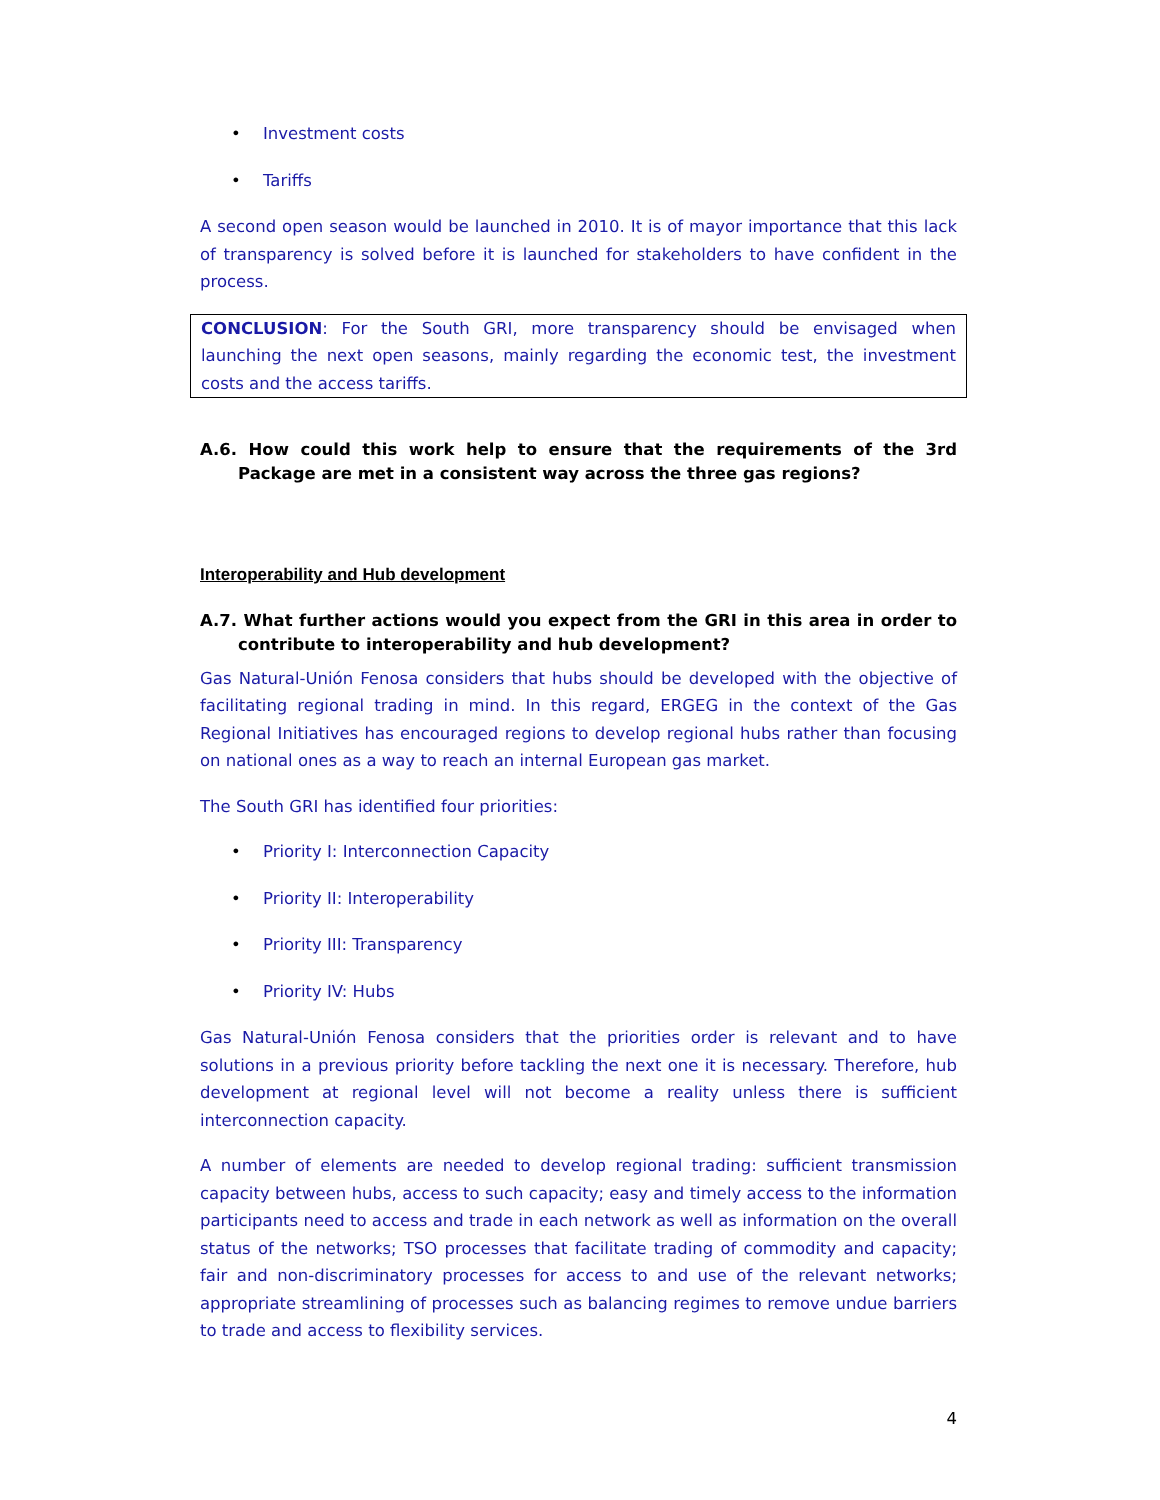• Investment costs
• Tariffs
A second open season would be launched in 2010. It is of mayor importance that this lack of transparency is solved before it is launched for stakeholders to have confident in the process.
CONCLUSION: For the South GRI, more transparency should be envisaged when launching the next open seasons, mainly regarding the economic test, the investment costs and the access tariffs.
A.6. How could this work help to ensure that the requirements of the 3rd Package are met in a consistent way across the three gas regions?
Interoperability and Hub development
A.7. What further actions would you expect from the GRI in this area in order to contribute to interoperability and hub development?
Gas Natural-Unión Fenosa considers that hubs should be developed with the objective of facilitating regional trading in mind. In this regard, ERGEG in the context of the Gas Regional Initiatives has encouraged regions to develop regional hubs rather than focusing on national ones as a way to reach an internal European gas market.
The South GRI has identified four priorities:
• Priority I: Interconnection Capacity
• Priority II: Interoperability
• Priority III: Transparency
• Priority IV: Hubs
Gas Natural-Unión Fenosa considers that the priorities order is relevant and to have solutions in a previous priority before tackling the next one it is necessary. Therefore, hub development at regional level will not become a reality unless there is sufficient interconnection capacity.
A number of elements are needed to develop regional trading: sufficient transmission capacity between hubs, access to such capacity; easy and timely access to the information participants need to access and trade in each network as well as information on the overall status of the networks; TSO processes that facilitate trading of commodity and capacity; fair and non-discriminatory processes for access to and use of the relevant networks; appropriate streamlining of processes such as balancing regimes to remove undue barriers to trade and access to flexibility services.
4